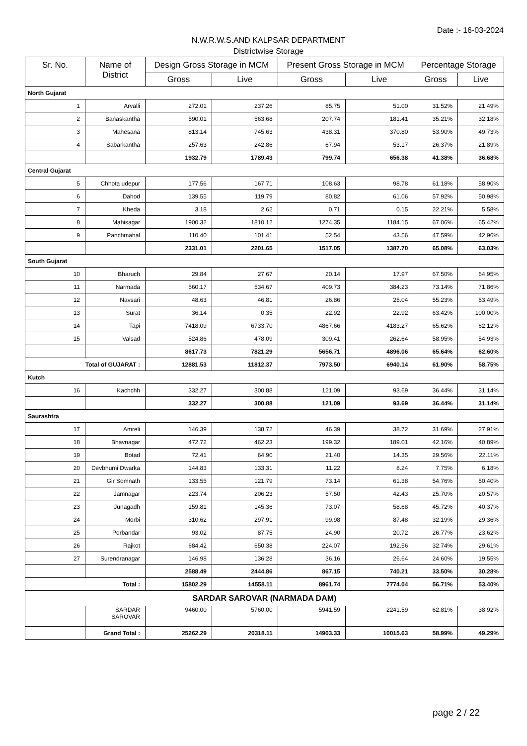Date :- 16-03-2024
N.W.R.W.S.AND KALPSAR DEPARTMENT
Districtwise Storage
| Sr. No. | Name of District | Design Gross Storage in MCM | | Present Gross Storage in MCM | | Percentage Storage | |
| --- | --- | --- | --- | --- | --- | --- | --- |
| | | Gross | Live | Gross | Live | Gross | Live |
| North Gujarat | | | | | | | |
| 1 | Arvalli | 272.01 | 237.26 | 85.75 | 51.00 | 31.52% | 21.49% |
| 2 | Banaskantha | 590.01 | 563.68 | 207.74 | 181.41 | 35.21% | 32.18% |
| 3 | Mahesana | 813.14 | 745.63 | 438.31 | 370.80 | 53.90% | 49.73% |
| 4 | Sabarkantha | 257.63 | 242.86 | 67.94 | 53.17 | 26.37% | 21.89% |
| | | 1932.79 | 1789.43 | 799.74 | 656.38 | 41.38% | 36.68% |
| Central Gujarat | | | | | | | |
| 5 | Chhota udepur | 177.56 | 167.71 | 108.63 | 98.78 | 61.18% | 58.90% |
| 6 | Dahod | 139.55 | 119.79 | 80.82 | 61.06 | 57.92% | 50.98% |
| 7 | Kheda | 3.18 | 2.62 | 0.71 | 0.15 | 22.21% | 5.58% |
| 8 | Mahisagar | 1900.32 | 1810.12 | 1274.35 | 1184.15 | 67.06% | 65.42% |
| 9 | Panchmahal | 110.40 | 101.41 | 52.54 | 43.56 | 47.59% | 42.96% |
| | | 2331.01 | 2201.65 | 1517.05 | 1387.70 | 65.08% | 63.03% |
| South Gujarat | | | | | | | |
| 10 | Bharuch | 29.84 | 27.67 | 20.14 | 17.97 | 67.50% | 64.95% |
| 11 | Narmada | 560.17 | 534.67 | 409.73 | 384.23 | 73.14% | 71.86% |
| 12 | Navsari | 48.63 | 46.81 | 26.86 | 25.04 | 55.23% | 53.49% |
| 13 | Surat | 36.14 | 0.35 | 22.92 | 22.92 | 63.42% | 100.00% |
| 14 | Tapi | 7418.09 | 6733.70 | 4867.66 | 4183.27 | 65.62% | 62.12% |
| 15 | Valsad | 524.86 | 478.09 | 309.41 | 262.64 | 58.95% | 54.93% |
| | | 8617.73 | 7821.29 | 5656.71 | 4896.06 | 65.64% | 62.60% |
| Total of GUJARAT : | | 12881.53 | 11812.37 | 7973.50 | 6940.14 | 61.90% | 58.75% |
| Kutch | | | | | | | |
| 16 | Kachchh | 332.27 | 300.88 | 121.09 | 93.69 | 36.44% | 31.14% |
| | | 332.27 | 300.88 | 121.09 | 93.69 | 36.44% | 31.14% |
| Saurashtra | | | | | | | |
| 17 | Amreli | 146.39 | 138.72 | 46.39 | 38.72 | 31.69% | 27.91% |
| 18 | Bhavnagar | 472.72 | 462.23 | 199.32 | 189.01 | 42.16% | 40.89% |
| 19 | Botad | 72.41 | 64.90 | 21.40 | 14.35 | 29.56% | 22.11% |
| 20 | Devbhumi Dwarka | 144.83 | 133.31 | 11.22 | 8.24 | 7.75% | 6.18% |
| 21 | Gir Somnath | 133.55 | 121.79 | 73.14 | 61.38 | 54.76% | 50.40% |
| 22 | Jamnagar | 223.74 | 206.23 | 57.50 | 42.43 | 25.70% | 20.57% |
| 23 | Junagadh | 159.81 | 145.36 | 73.07 | 58.68 | 45.72% | 40.37% |
| 24 | Morbi | 310.62 | 297.91 | 99.98 | 87.48 | 32.19% | 29.36% |
| 25 | Porbandar | 93.02 | 87.75 | 24.90 | 20.72 | 26.77% | 23.62% |
| 26 | Rajkot | 684.42 | 650.38 | 224.07 | 192.56 | 32.74% | 29.61% |
| 27 | Surendranagar | 146.98 | 136.28 | 36.16 | 26.64 | 24.60% | 19.55% |
| | | 2588.49 | 2444.86 | 867.15 | 740.21 | 33.50% | 30.28% |
| Total : | | 15802.29 | 14558.11 | 8961.74 | 7774.04 | 56.71% | 53.40% |
| SARDAR SAROVAR (NARMADA DAM) | | | | | | | |
| | SARDAR SAROVAR | 9460.00 | 5760.00 | 5941.59 | 2241.59 | 62.81% | 38.92% |
| | Grand Total : | 25262.29 | 20318.11 | 14903.33 | 10015.63 | 58.99% | 49.29% |
page 2 / 22